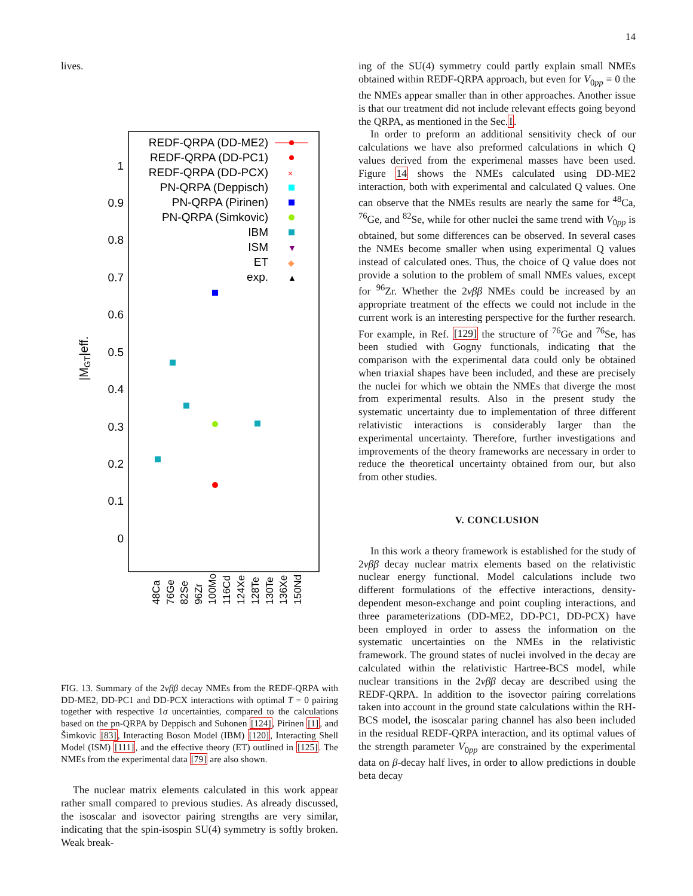14
lives.
|MGT|eff.
1
0.9
0.8
0.7
0.6
0.5
0.4
0.3
0.2
0.1
0
REDF-QRPA (DD-ME2)
REDF-QRPA (DD-PC1)
REDF-QRPA (DD-PCX)
PN-QRPA (Deppisch)
PN-QRPA (Pirinen)
PN-QRPA (Simkovic)
IBM
ISM
ET
exp.
×
▼
◆
▲
48Ca
76Ge
82Se
96Zr
100Mo
116Cd
124Xe
128Te
130Te
136Xe
150Nd
FIG. 13. Summary of the 2νββ decay NMEs from the REDF-QRPA with DD-ME2, DD-PC1 and DD-PCX interactions with optimal T = 0 pairing together with respective 1σ uncertainties, compared to the calculations based on the pn-QRPA by Deppisch and Suhonen [124], Pirinen [1], and Šimkovic [83], Interacting Boson Model (IBM) [120], Interacting Shell Model (ISM) [111], and the effective theory (ET) outlined in [125]. The NMEs from the experimental data [79] are also shown.
The nuclear matrix elements calculated in this work appear rather small compared to previous studies. As already discussed, the isoscalar and isovector pairing strengths are very similar, indicating that the spin-isospin SU(4) symmetry is softly broken. Weak break-
ing of the SU(4) symmetry could partly explain small NMEs obtained within REDF-QRPA approach, but even for V<sub>0pp</sub> = 0 the the NMEs appear smaller than in other approaches. Another issue is that our treatment did not include relevant effects going beyond the QRPA, as mentioned in the Sec.I.
In order to preform an additional sensitivity check of our calculations we have also preformed calculations in which Q values derived from the experimenal masses have been used. Figure 14 shows the NMEs calculated using DD-ME2 interaction, both with experimental and calculated Q values. One can observe that the NMEs results are nearly the same for <sup>48</sup>Ca, <sup>76</sup>Ge, and <sup>82</sup>Se, while for other nuclei the same trend with V<sub>0pp</sub> is obtained, but some differences can be observed. In several cases the NMEs become smaller when using experimental Q values instead of calculated ones. Thus, the choice of Q value does not provide a solution to the problem of small NMEs values, except for <sup>96</sup>Zr. Whether the 2νββ NMEs could be increased by an appropriate treatment of the effects we could not include in the current work is an interesting perspective for the further research. For example, in Ref. [129] the structure of <sup>76</sup>Ge and <sup>76</sup>Se, has been studied with Gogny functionals, indicating that the comparison with the experimental data could only be obtained when triaxial shapes have been included, and these are precisely the nuclei for which we obtain the NMEs that diverge the most from experimental results. Also in the present study the systematic uncertainty due to implementation of three different relativistic interactions is considerably larger than the experimental uncertainty. Therefore, further investigations and improvements of the theory frameworks are necessary in order to reduce the theoretical uncertainty obtained from our, but also from other studies.
V. CONCLUSION
In this work a theory framework is established for the study of 2νββ decay nuclear matrix elements based on the relativistic nuclear energy functional. Model calculations include two different formulations of the effective interactions, density-dependent meson-exchange and point coupling interactions, and three parameterizations (DD-ME2, DD-PC1, DD-PCX) have been employed in order to assess the information on the systematic uncertainties on the NMEs in the relativistic framework. The ground states of nuclei involved in the decay are calculated within the relativistic Hartree-BCS model, while nuclear transitions in the 2νββ decay are described using the REDF-QRPA. In addition to the isovector pairing correlations taken into account in the ground state calculations within the RH-BCS model, the isoscalar paring channel has also been included in the residual REDF-QRPA interaction, and its optimal values of the strength parameter V<sub>0pp</sub> are constrained by the experimental data on β-decay half lives, in order to allow predictions in double beta decay